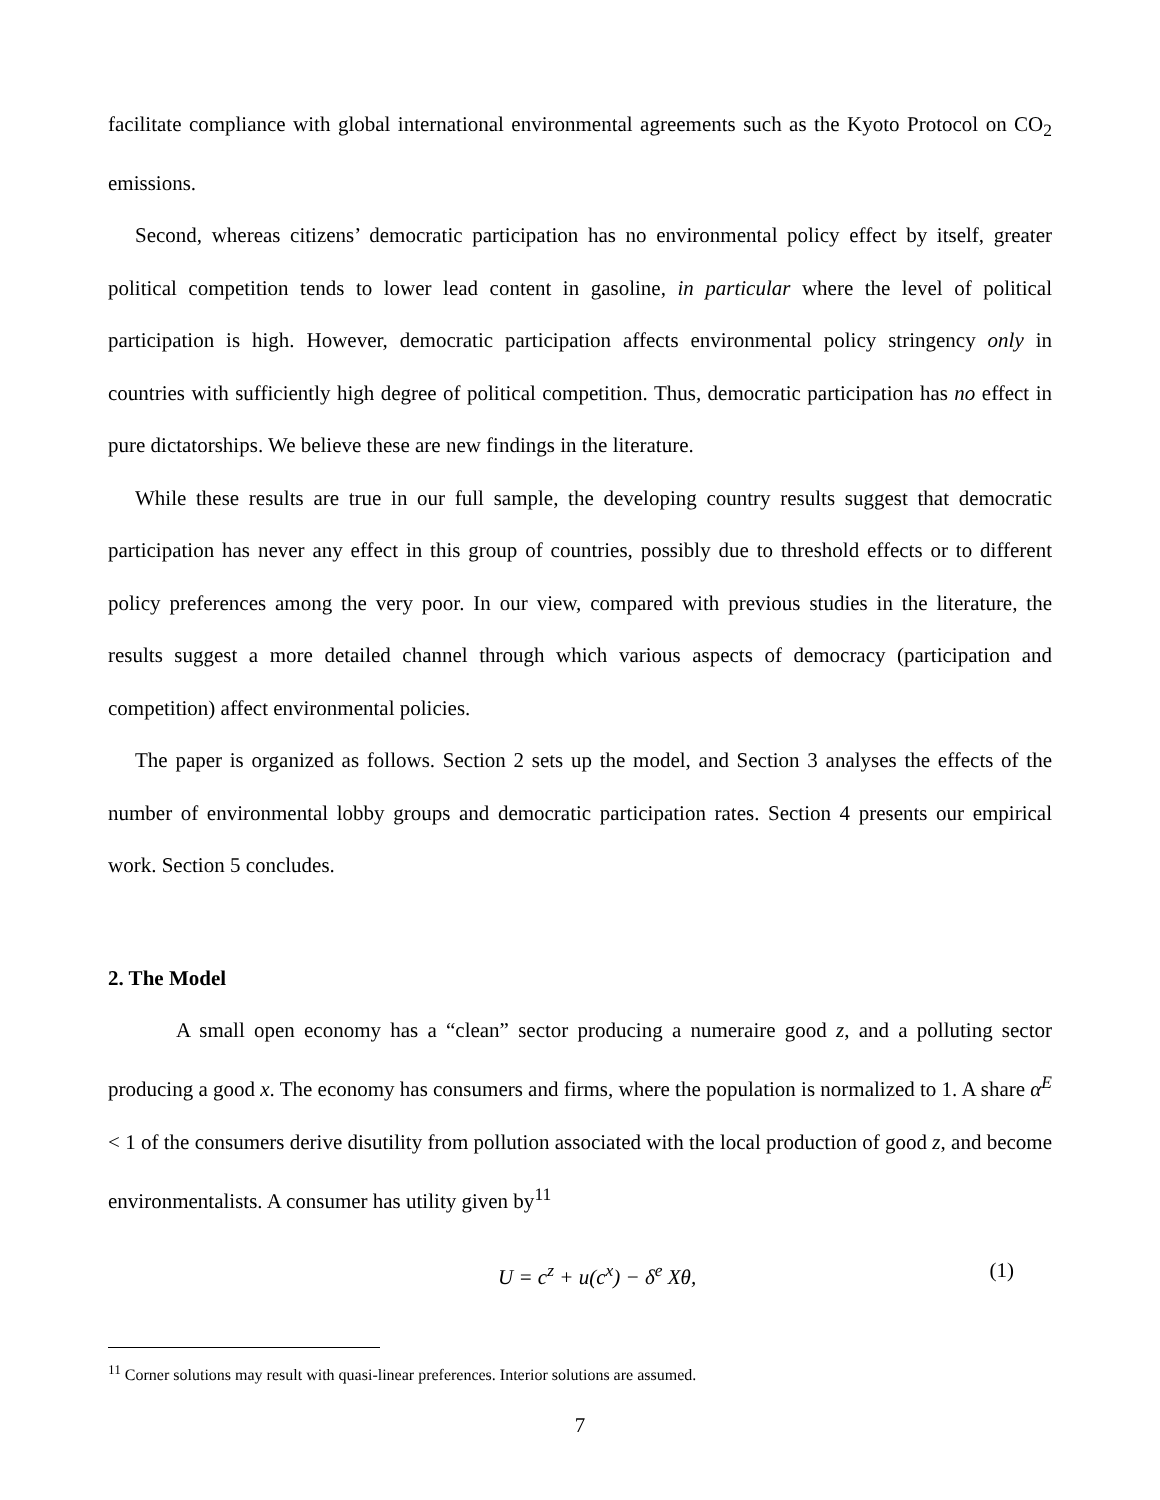facilitate compliance with global international environmental agreements such as the Kyoto Protocol on CO<sub>2</sub> emissions.
Second, whereas citizens’ democratic participation has no environmental policy effect by itself, greater political competition tends to lower lead content in gasoline, in particular where the level of political participation is high. However, democratic participation affects environmental policy stringency only in countries with sufficiently high degree of political competition. Thus, democratic participation has no effect in pure dictatorships. We believe these are new findings in the literature.
While these results are true in our full sample, the developing country results suggest that democratic participation has never any effect in this group of countries, possibly due to threshold effects or to different policy preferences among the very poor. In our view, compared with previous studies in the literature, the results suggest a more detailed channel through which various aspects of democracy (participation and competition) affect environmental policies.
The paper is organized as follows. Section 2 sets up the model, and Section 3 analyses the effects of the number of environmental lobby groups and democratic participation rates. Section 4 presents our empirical work. Section 5 concludes.
2. The Model
A small open economy has a “clean” sector producing a numeraire good z, and a polluting sector producing a good x. The economy has consumers and firms, where the population is normalized to 1. A share α<sup>E</sup> < 1 of the consumers derive disutility from pollution associated with the local production of good z, and become environmentalists. A consumer has utility given by<sup>11</sup>
U = c<sup>z</sup> + u(c<sup>x</sup>) − δ<sup>e</sup> Xθ, (1)
<sup>11</sup> Corner solutions may result with quasi-linear preferences. Interior solutions are assumed.
7